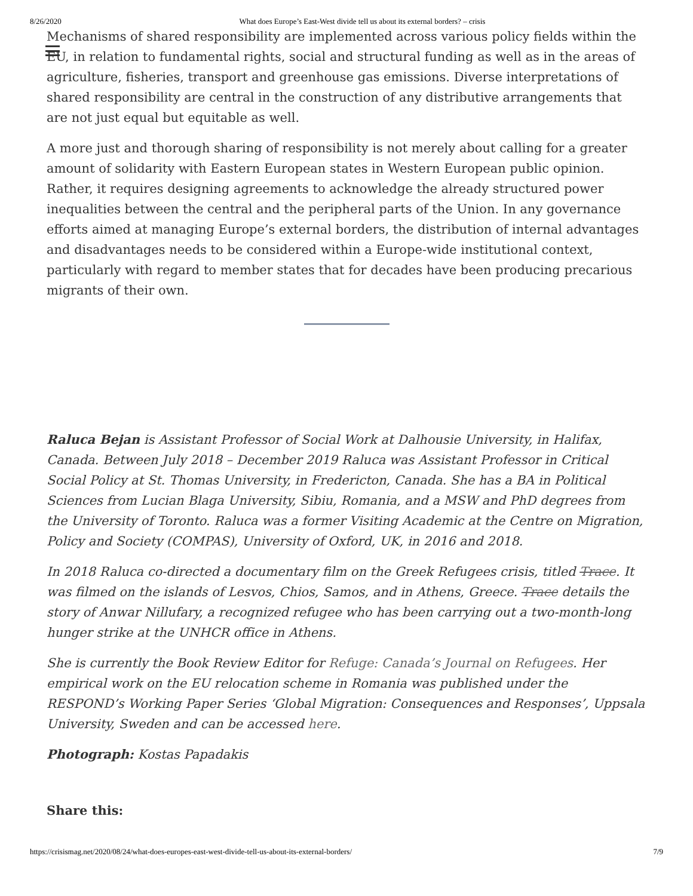8/26/2020 What does Europe’s East-West divide tell us about its external borders? – crisis
Mechanisms of shared responsibility are implemented across various policy fields within the EU, in relation to fundamental rights, social and structural funding as well as in the areas of agriculture, fisheries, transport and greenhouse gas emissions. Diverse interpretations of shared responsibility are central in the construction of any distributive arrangements that are not just equal but equitable as well.
A more just and thorough sharing of responsibility is not merely about calling for a greater amount of solidarity with Eastern European states in Western European public opinion. Rather, it requires designing agreements to acknowledge the already structured power inequalities between the central and the peripheral parts of the Union. In any governance efforts aimed at managing Europe’s external borders, the distribution of internal advantages and disadvantages needs to be considered within a Europe-wide institutional context, particularly with regard to member states that for decades have been producing precarious migrants of their own.
Raluca Bejan is Assistant Professor of Social Work at Dalhousie University, in Halifax, Canada. Between July 2018 – December 2019 Raluca was Assistant Professor in Critical Social Policy at St. Thomas University, in Fredericton, Canada. She has a BA in Political Sciences from Lucian Blaga University, Sibiu, Romania, and a MSW and PhD degrees from the University of Toronto. Raluca was a former Visiting Academic at the Centre on Migration, Policy and Society (COMPAS), University of Oxford, UK, in 2016 and 2018.
In 2018 Raluca co-directed a documentary film on the Greek Refugees crisis, titled Trace. It was filmed on the islands of Lesvos, Chios, Samos, and in Athens, Greece. Trace details the story of Anwar Nillufary, a recognized refugee who has been carrying out a two-month-long hunger strike at the UNHCR office in Athens.
She is currently the Book Review Editor for Refuge: Canada’s Journal on Refugees. Her empirical work on the EU relocation scheme in Romania was published under the RESPOND’s Working Paper Series ‘Global Migration: Consequences and Responses’, Uppsala University, Sweden and can be accessed here.
Photograph: Kostas Papadakis
Share this:
https://crisismag.net/2020/08/24/what-does-europes-east-west-divide-tell-us-about-its-external-borders/ 7/9